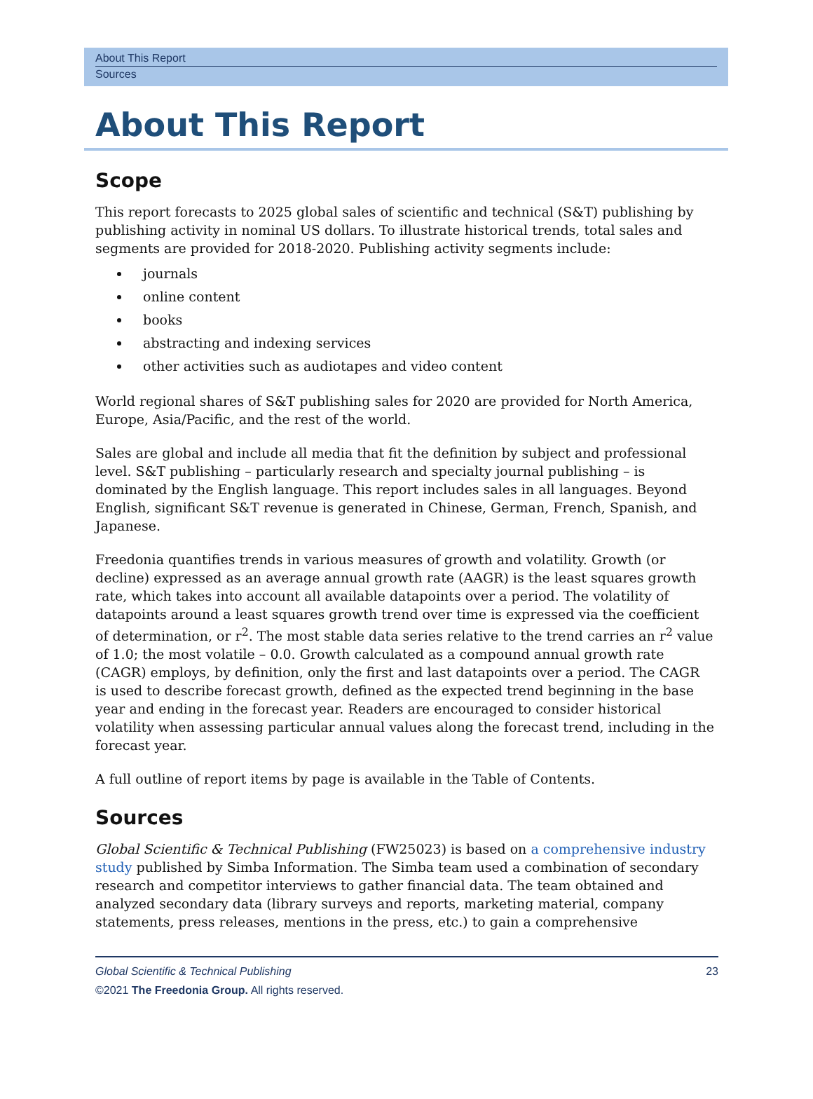About This Report
Sources
About This Report
Scope
This report forecasts to 2025 global sales of scientific and technical (S&T) publishing by publishing activity in nominal US dollars. To illustrate historical trends, total sales and segments are provided for 2018-2020. Publishing activity segments include:
journals
online content
books
abstracting and indexing services
other activities such as audiotapes and video content
World regional shares of S&T publishing sales for 2020 are provided for North America, Europe, Asia/Pacific, and the rest of the world.
Sales are global and include all media that fit the definition by subject and professional level. S&T publishing – particularly research and specialty journal publishing – is dominated by the English language. This report includes sales in all languages. Beyond English, significant S&T revenue is generated in Chinese, German, French, Spanish, and Japanese.
Freedonia quantifies trends in various measures of growth and volatility. Growth (or decline) expressed as an average annual growth rate (AAGR) is the least squares growth rate, which takes into account all available datapoints over a period. The volatility of datapoints around a least squares growth trend over time is expressed via the coefficient of determination, or r<sup>2</sup>. The most stable data series relative to the trend carries an r<sup>2</sup> value of 1.0; the most volatile – 0.0. Growth calculated as a compound annual growth rate (CAGR) employs, by definition, only the first and last datapoints over a period. The CAGR is used to describe forecast growth, defined as the expected trend beginning in the base year and ending in the forecast year. Readers are encouraged to consider historical volatility when assessing particular annual values along the forecast trend, including in the forecast year.
A full outline of report items by page is available in the Table of Contents.
Sources
Global Scientific & Technical Publishing (FW25023) is based on a comprehensive industry study published by Simba Information. The Simba team used a combination of secondary research and competitor interviews to gather financial data. The team obtained and analyzed secondary data (library surveys and reports, marketing material, company statements, press releases, mentions in the press, etc.) to gain a comprehensive
Global Scientific & Technical Publishing
©2021 The Freedonia Group. All rights reserved.
23